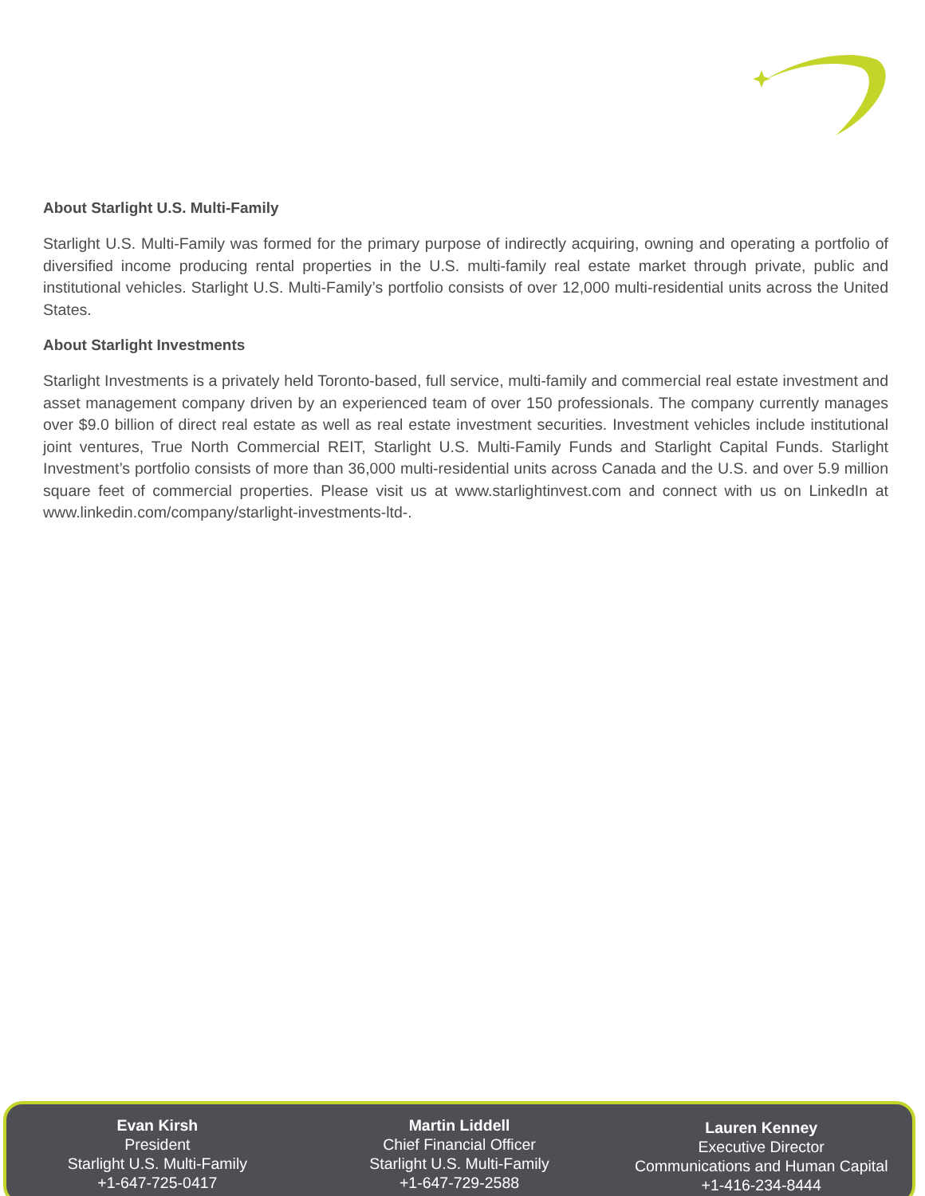About Starlight U.S. Multi-Family
Starlight U.S. Multi-Family was formed for the primary purpose of indirectly acquiring, owning and operating a portfolio of diversified income producing rental properties in the U.S. multi-family real estate market through private, public and institutional vehicles. Starlight U.S. Multi-Family’s portfolio consists of over 12,000 multi-residential units across the United States.
About Starlight Investments
Starlight Investments is a privately held Toronto-based, full service, multi-family and commercial real estate investment and asset management company driven by an experienced team of over 150 professionals. The company currently manages over $9.0 billion of direct real estate as well as real estate investment securities. Investment vehicles include institutional joint ventures, True North Commercial REIT, Starlight U.S. Multi-Family Funds and Starlight Capital Funds. Starlight Investment’s portfolio consists of more than 36,000 multi-residential units across Canada and the U.S. and over 5.9 million square feet of commercial properties. Please visit us at www.starlightinvest.com and connect with us on LinkedIn at www.linkedin.com/company/starlight-investments-ltd-.
Evan Kirsh
President
Starlight U.S. Multi-Family
+1-647-725-0417
Martin Liddell
Chief Financial Officer
Starlight U.S. Multi-Family
+1-647-729-2588
Lauren Kenney
Executive Director
Communications and Human Capital
+1-416-234-8444